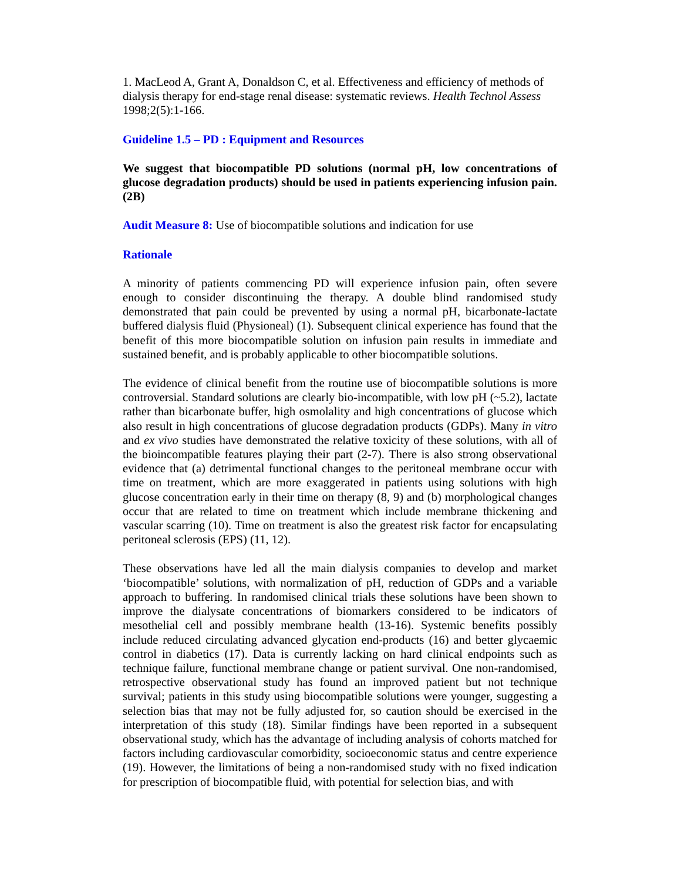1. MacLeod A, Grant A, Donaldson C, et al. Effectiveness and efficiency of methods of dialysis therapy for end-stage renal disease: systematic reviews. Health Technol Assess 1998;2(5):1-166.
Guideline 1.5 – PD : Equipment and Resources
We suggest that biocompatible PD solutions (normal pH, low concentrations of glucose degradation products) should be used in patients experiencing infusion pain. (2B)
Audit Measure 8: Use of biocompatible solutions and indication for use
Rationale
A minority of patients commencing PD will experience infusion pain, often severe enough to consider discontinuing the therapy. A double blind randomised study demonstrated that pain could be prevented by using a normal pH, bicarbonate-lactate buffered dialysis fluid (Physioneal) (1). Subsequent clinical experience has found that the benefit of this more biocompatible solution on infusion pain results in immediate and sustained benefit, and is probably applicable to other biocompatible solutions.
The evidence of clinical benefit from the routine use of biocompatible solutions is more controversial. Standard solutions are clearly bio-incompatible, with low pH (~5.2), lactate rather than bicarbonate buffer, high osmolality and high concentrations of glucose which also result in high concentrations of glucose degradation products (GDPs). Many in vitro and ex vivo studies have demonstrated the relative toxicity of these solutions, with all of the bioincompatible features playing their part (2-7). There is also strong observational evidence that (a) detrimental functional changes to the peritoneal membrane occur with time on treatment, which are more exaggerated in patients using solutions with high glucose concentration early in their time on therapy (8, 9) and (b) morphological changes occur that are related to time on treatment which include membrane thickening and vascular scarring (10). Time on treatment is also the greatest risk factor for encapsulating peritoneal sclerosis (EPS) (11, 12).
These observations have led all the main dialysis companies to develop and market ‘biocompatible’ solutions, with normalization of pH, reduction of GDPs and a variable approach to buffering. In randomised clinical trials these solutions have been shown to improve the dialysate concentrations of biomarkers considered to be indicators of mesothelial cell and possibly membrane health (13-16). Systemic benefits possibly include reduced circulating advanced glycation end-products (16) and better glycaemic control in diabetics (17). Data is currently lacking on hard clinical endpoints such as technique failure, functional membrane change or patient survival. One non-randomised, retrospective observational study has found an improved patient but not technique survival; patients in this study using biocompatible solutions were younger, suggesting a selection bias that may not be fully adjusted for, so caution should be exercised in the interpretation of this study (18). Similar findings have been reported in a subsequent observational study, which has the advantage of including analysis of cohorts matched for factors including cardiovascular comorbidity, socioeconomic status and centre experience (19). However, the limitations of being a non-randomised study with no fixed indication for prescription of biocompatible fluid, with potential for selection bias, and with